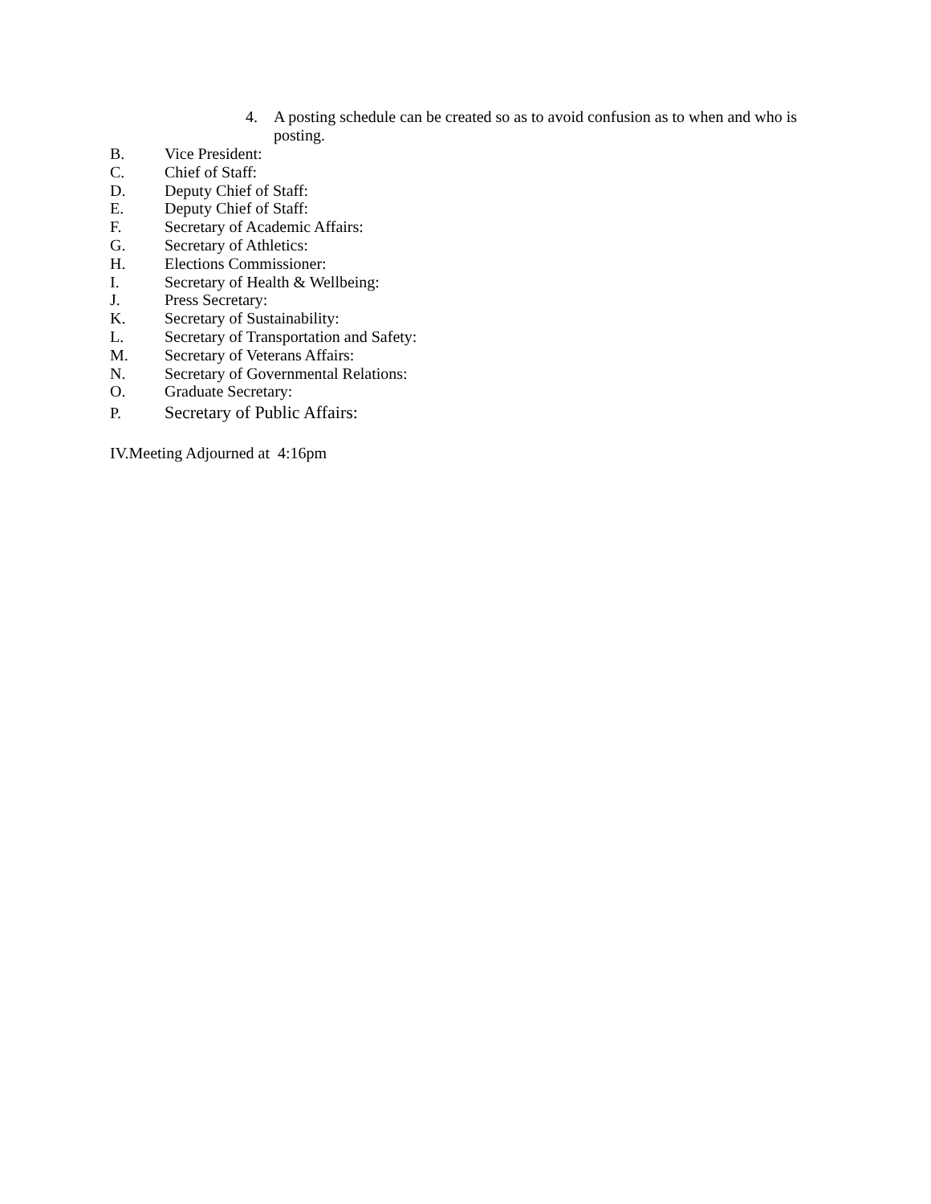4. A posting schedule can be created so as to avoid confusion as to when and who is posting.
B. Vice President:
C. Chief of Staff:
D. Deputy Chief of Staff:
E. Deputy Chief of Staff:
F. Secretary of Academic Affairs:
G. Secretary of Athletics:
H. Elections Commissioner:
I. Secretary of Health & Wellbeing:
J. Press Secretary:
K. Secretary of Sustainability:
L. Secretary of Transportation and Safety:
M. Secretary of Veterans Affairs:
N. Secretary of Governmental Relations:
O. Graduate Secretary:
P. Secretary of Public Affairs:
IV.Meeting Adjourned at 4:16pm